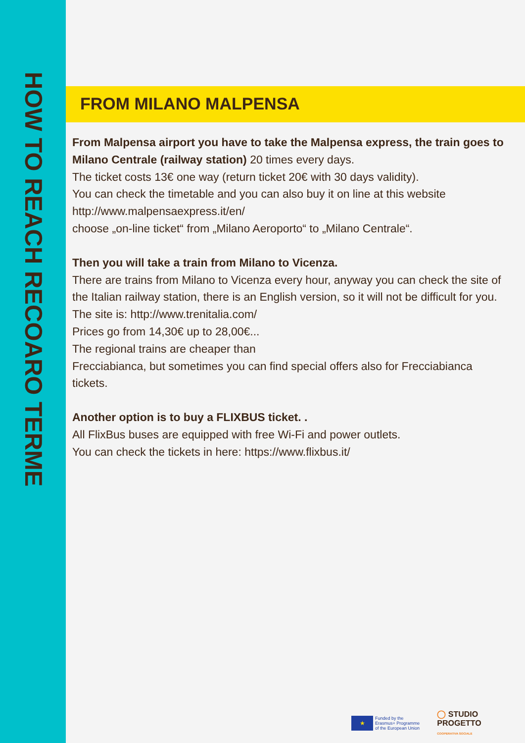HOW TO REACH RECOARO TERME
FROM MILANO MALPENSA
From Malpensa airport you have to take the Malpensa express, the train goes to Milano Centrale (railway station) 20 times every days.
The ticket costs 13€ one way (return ticket 20€ with 30 days validity).
You can check the timetable and you can also buy it on line at this website http://www.malpensaexpress.it/en/
choose „on-line ticket“ from „Milano Aeroporto“ to „Milano Centrale“.
Then you will take a train from Milano to Vicenza.
There are trains from Milano to Vicenza every hour, anyway you can check the site of the Italian railway station, there is an English version, so it will not be difficult for you.
The site is: http://www.trenitalia.com/
Prices go from 14,30€ up to 28,00€...
The regional trains are cheaper than
Frecciabianca, but sometimes you can find special offers also for Frecciabianca tickets.
Another option is to buy a FLIXBUS ticket. .
All FlixBus buses are equipped with free Wi-Fi and power outlets.
You can check the tickets in here: https://www.flixbus.it/
★
Funded by the
Erasmus+ Programme
of the European Union
◯ STUDIO
PROGETTO
COOPERATIVA SOCIALE